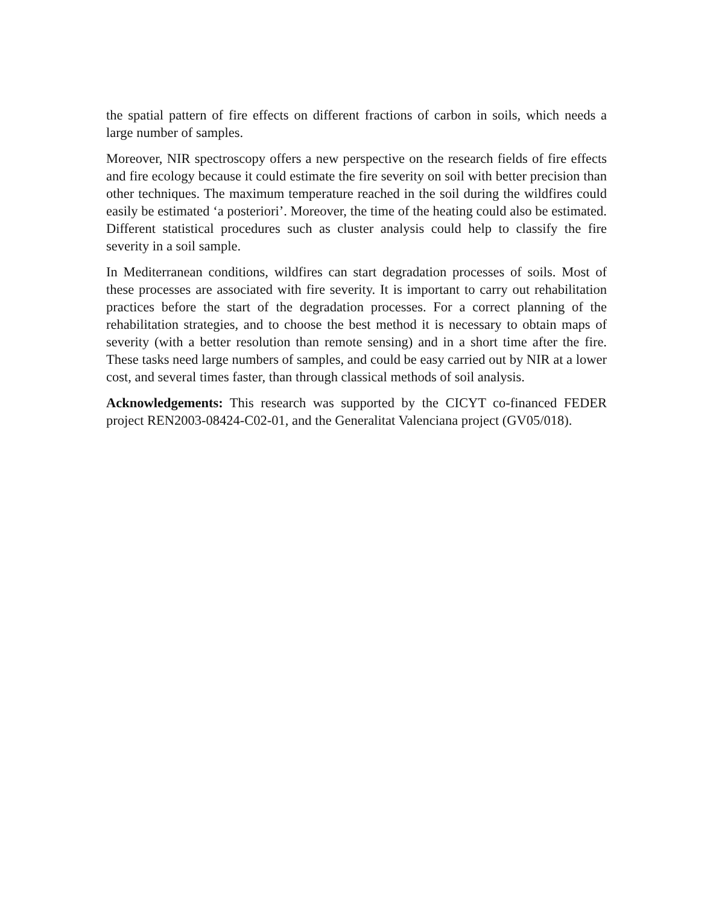the spatial pattern of fire effects on different fractions of carbon in soils, which needs a large number of samples.
Moreover, NIR spectroscopy offers a new perspective on the research fields of fire effects and fire ecology because it could estimate the fire severity on soil with better precision than other techniques. The maximum temperature reached in the soil during the wildfires could easily be estimated ‘a posteriori’. Moreover, the time of the heating could also be estimated. Different statistical procedures such as cluster analysis could help to classify the fire severity in a soil sample.
In Mediterranean conditions, wildfires can start degradation processes of soils. Most of these processes are associated with fire severity. It is important to carry out rehabilitation practices before the start of the degradation processes. For a correct planning of the rehabilitation strategies, and to choose the best method it is necessary to obtain maps of severity (with a better resolution than remote sensing) and in a short time after the fire. These tasks need large numbers of samples, and could be easy carried out by NIR at a lower cost, and several times faster, than through classical methods of soil analysis.
Acknowledgements: This research was supported by the CICYT co-financed FEDER project REN2003-08424-C02-01, and the Generalitat Valenciana project (GV05/018).